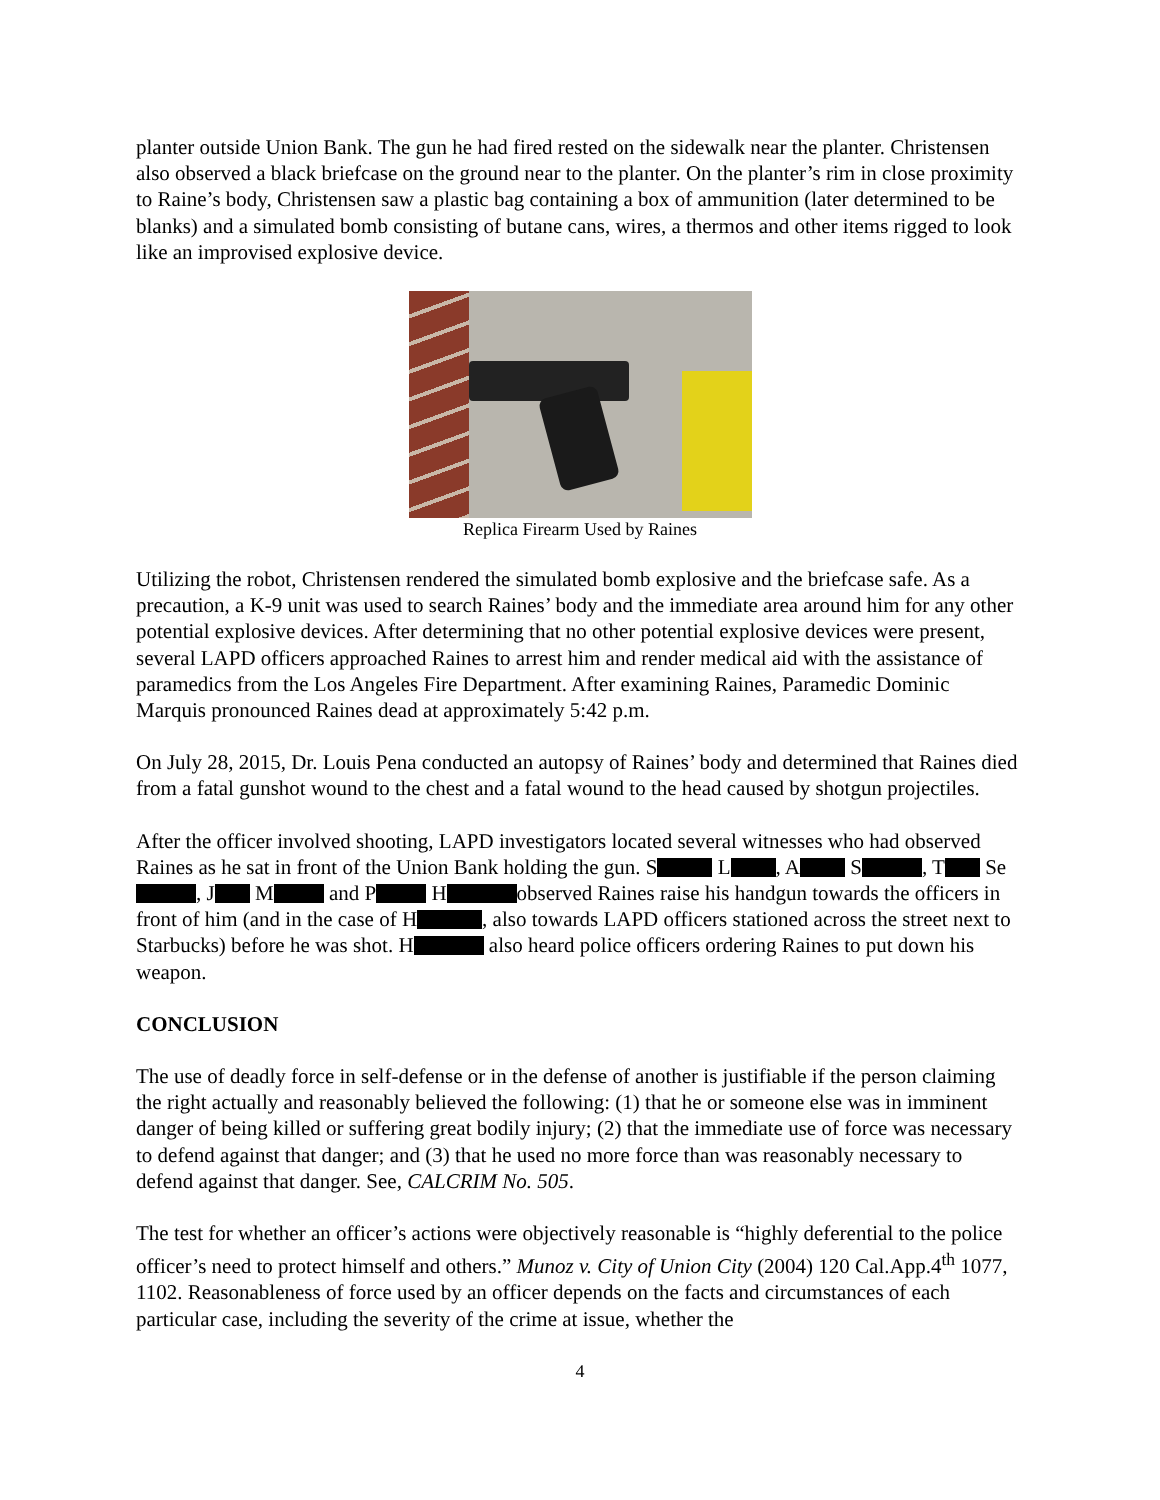planter outside Union Bank. The gun he had fired rested on the sidewalk near the planter. Christensen also observed a black briefcase on the ground near to the planter. On the planter’s rim in close proximity to Raine’s body, Christensen saw a plastic bag containing a box of ammunition (later determined to be blanks) and a simulated bomb consisting of butane cans, wires, a thermos and other items rigged to look like an improvised explosive device.
Replica Firearm Used by Raines
Utilizing the robot, Christensen rendered the simulated bomb explosive and the briefcase safe. As a precaution, a K-9 unit was used to search Raines’ body and the immediate area around him for any other potential explosive devices. After determining that no other potential explosive devices were present, several LAPD officers approached Raines to arrest him and render medical aid with the assistance of paramedics from the Los Angeles Fire Department. After examining Raines, Paramedic Dominic Marquis pronounced Raines dead at approximately 5:42 p.m.
On July 28, 2015, Dr. Louis Pena conducted an autopsy of Raines’ body and determined that Raines died from a fatal gunshot wound to the chest and a fatal wound to the head caused by shotgun projectiles.
After the officer involved shooting, LAPD investigators located several witnesses who had observed Raines as he sat in front of the Union Bank holding the gun. S L , A S , T Se , J M and P H observed Raines raise his handgun towards the officers in front of him (and in the case of H , also towards LAPD officers stationed across the street next to Starbucks) before he was shot. H also heard police officers ordering Raines to put down his weapon.
CONCLUSION
The use of deadly force in self-defense or in the defense of another is justifiable if the person claiming the right actually and reasonably believed the following: (1) that he or someone else was in imminent danger of being killed or suffering great bodily injury; (2) that the immediate use of force was necessary to defend against that danger; and (3) that he used no more force than was reasonably necessary to defend against that danger. See, CALCRIM No. 505.
The test for whether an officer’s actions were objectively reasonable is “highly deferential to the police officer’s need to protect himself and others.” Munoz v. City of Union City (2004) 120 Cal.App.4<sup>th</sup> 1077, 1102. Reasonableness of force used by an officer depends on the facts and circumstances of each particular case, including the severity of the crime at issue, whether the
4